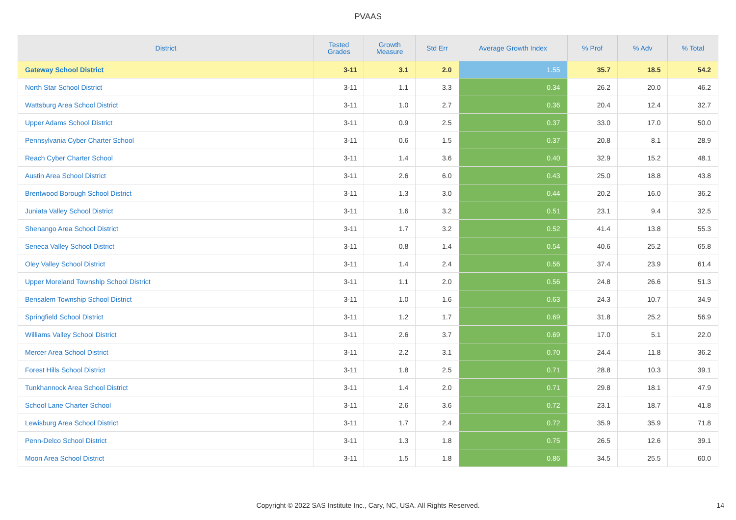PVAAS
| District | Tested Grades | Growth Measure | Std Err | Average Growth Index | % Prof | % Adv | % Total |
| --- | --- | --- | --- | --- | --- | --- | --- |
| Gateway School District | 3-11 | 3.1 | 2.0 | 1.55 | 35.7 | 18.5 | 54.2 |
| North Star School District | 3-11 | 1.1 | 3.3 | 0.34 | 26.2 | 20.0 | 46.2 |
| Wattsburg Area School District | 3-11 | 1.0 | 2.7 | 0.36 | 20.4 | 12.4 | 32.7 |
| Upper Adams School District | 3-11 | 0.9 | 2.5 | 0.37 | 33.0 | 17.0 | 50.0 |
| Pennsylvania Cyber Charter School | 3-11 | 0.6 | 1.5 | 0.37 | 20.8 | 8.1 | 28.9 |
| Reach Cyber Charter School | 3-11 | 1.4 | 3.6 | 0.40 | 32.9 | 15.2 | 48.1 |
| Austin Area School District | 3-11 | 2.6 | 6.0 | 0.43 | 25.0 | 18.8 | 43.8 |
| Brentwood Borough School District | 3-11 | 1.3 | 3.0 | 0.44 | 20.2 | 16.0 | 36.2 |
| Juniata Valley School District | 3-11 | 1.6 | 3.2 | 0.51 | 23.1 | 9.4 | 32.5 |
| Shenango Area School District | 3-11 | 1.7 | 3.2 | 0.52 | 41.4 | 13.8 | 55.3 |
| Seneca Valley School District | 3-11 | 0.8 | 1.4 | 0.54 | 40.6 | 25.2 | 65.8 |
| Oley Valley School District | 3-11 | 1.4 | 2.4 | 0.56 | 37.4 | 23.9 | 61.4 |
| Upper Moreland Township School District | 3-11 | 1.1 | 2.0 | 0.56 | 24.8 | 26.6 | 51.3 |
| Bensalem Township School District | 3-11 | 1.0 | 1.6 | 0.63 | 24.3 | 10.7 | 34.9 |
| Springfield School District | 3-11 | 1.2 | 1.7 | 0.69 | 31.8 | 25.2 | 56.9 |
| Williams Valley School District | 3-11 | 2.6 | 3.7 | 0.69 | 17.0 | 5.1 | 22.0 |
| Mercer Area School District | 3-11 | 2.2 | 3.1 | 0.70 | 24.4 | 11.8 | 36.2 |
| Forest Hills School District | 3-11 | 1.8 | 2.5 | 0.71 | 28.8 | 10.3 | 39.1 |
| Tunkhannock Area School District | 3-11 | 1.4 | 2.0 | 0.71 | 29.8 | 18.1 | 47.9 |
| School Lane Charter School | 3-11 | 2.6 | 3.6 | 0.72 | 23.1 | 18.7 | 41.8 |
| Lewisburg Area School District | 3-11 | 1.7 | 2.4 | 0.72 | 35.9 | 35.9 | 71.8 |
| Penn-Delco School District | 3-11 | 1.3 | 1.8 | 0.75 | 26.5 | 12.6 | 39.1 |
| Moon Area School District | 3-11 | 1.5 | 1.8 | 0.86 | 34.5 | 25.5 | 60.0 |
Copyright © 2022 SAS Institute Inc., Cary, NC, USA. All Rights Reserved. 14